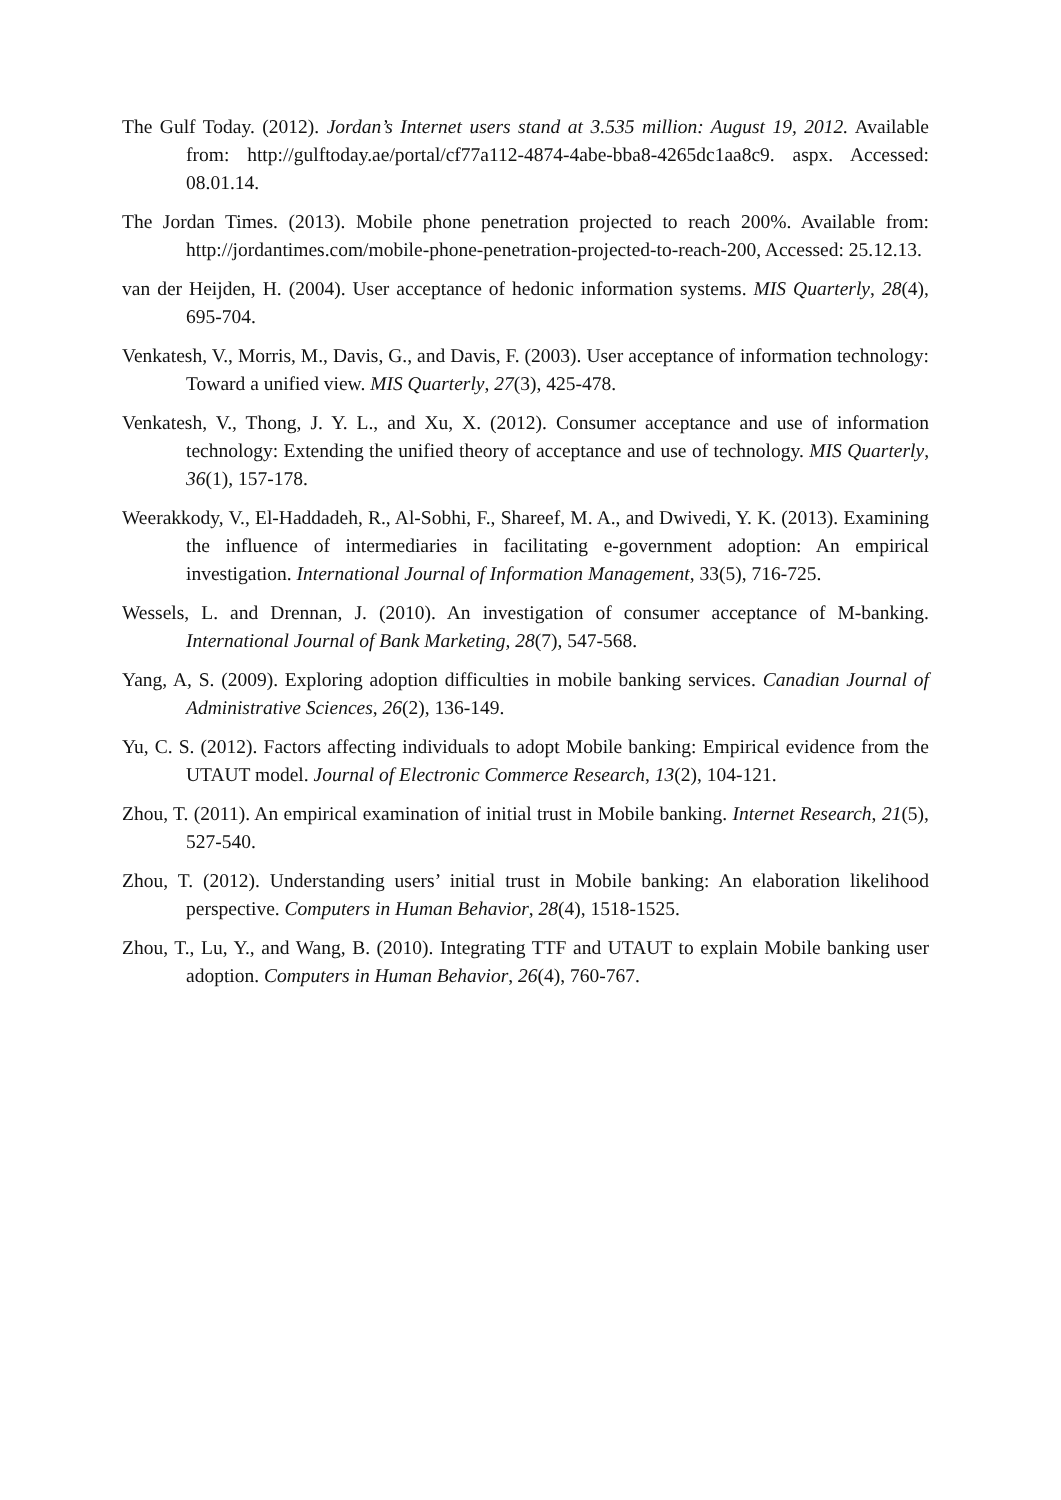The Gulf Today. (2012). Jordan’s Internet users stand at 3.535 million: August 19, 2012. Available from: http://gulftoday.ae/portal/cf77a112-4874-4abe-bba8-4265dc1aa8c9. aspx. Accessed: 08.01.14.
The Jordan Times. (2013). Mobile phone penetration projected to reach 200%. Available from: http://jordantimes.com/mobile-phone-penetration-projected-to-reach-200, Accessed: 25.12.13.
van der Heijden, H. (2004). User acceptance of hedonic information systems. MIS Quarterly, 28(4), 695-704.
Venkatesh, V., Morris, M., Davis, G., and Davis, F. (2003). User acceptance of information technology: Toward a unified view. MIS Quarterly, 27(3), 425-478.
Venkatesh, V., Thong, J. Y. L., and Xu, X. (2012). Consumer acceptance and use of information technology: Extending the unified theory of acceptance and use of technology. MIS Quarterly, 36(1), 157-178.
Weerakkody, V., El-Haddadeh, R., Al-Sobhi, F., Shareef, M. A., and Dwivedi, Y. K. (2013). Examining the influence of intermediaries in facilitating e-government adoption: An empirical investigation. International Journal of Information Management, 33(5), 716-725.
Wessels, L. and Drennan, J. (2010). An investigation of consumer acceptance of M-banking. International Journal of Bank Marketing, 28(7), 547-568.
Yang, A, S. (2009). Exploring adoption difficulties in mobile banking services. Canadian Journal of Administrative Sciences, 26(2), 136-149.
Yu, C. S. (2012). Factors affecting individuals to adopt Mobile banking: Empirical evidence from the UTAUT model. Journal of Electronic Commerce Research, 13(2), 104-121.
Zhou, T. (2011). An empirical examination of initial trust in Mobile banking. Internet Research, 21(5), 527-540.
Zhou, T. (2012). Understanding users’ initial trust in Mobile banking: An elaboration likelihood perspective. Computers in Human Behavior, 28(4), 1518-1525.
Zhou, T., Lu, Y., and Wang, B. (2010). Integrating TTF and UTAUT to explain Mobile banking user adoption. Computers in Human Behavior, 26(4), 760-767.